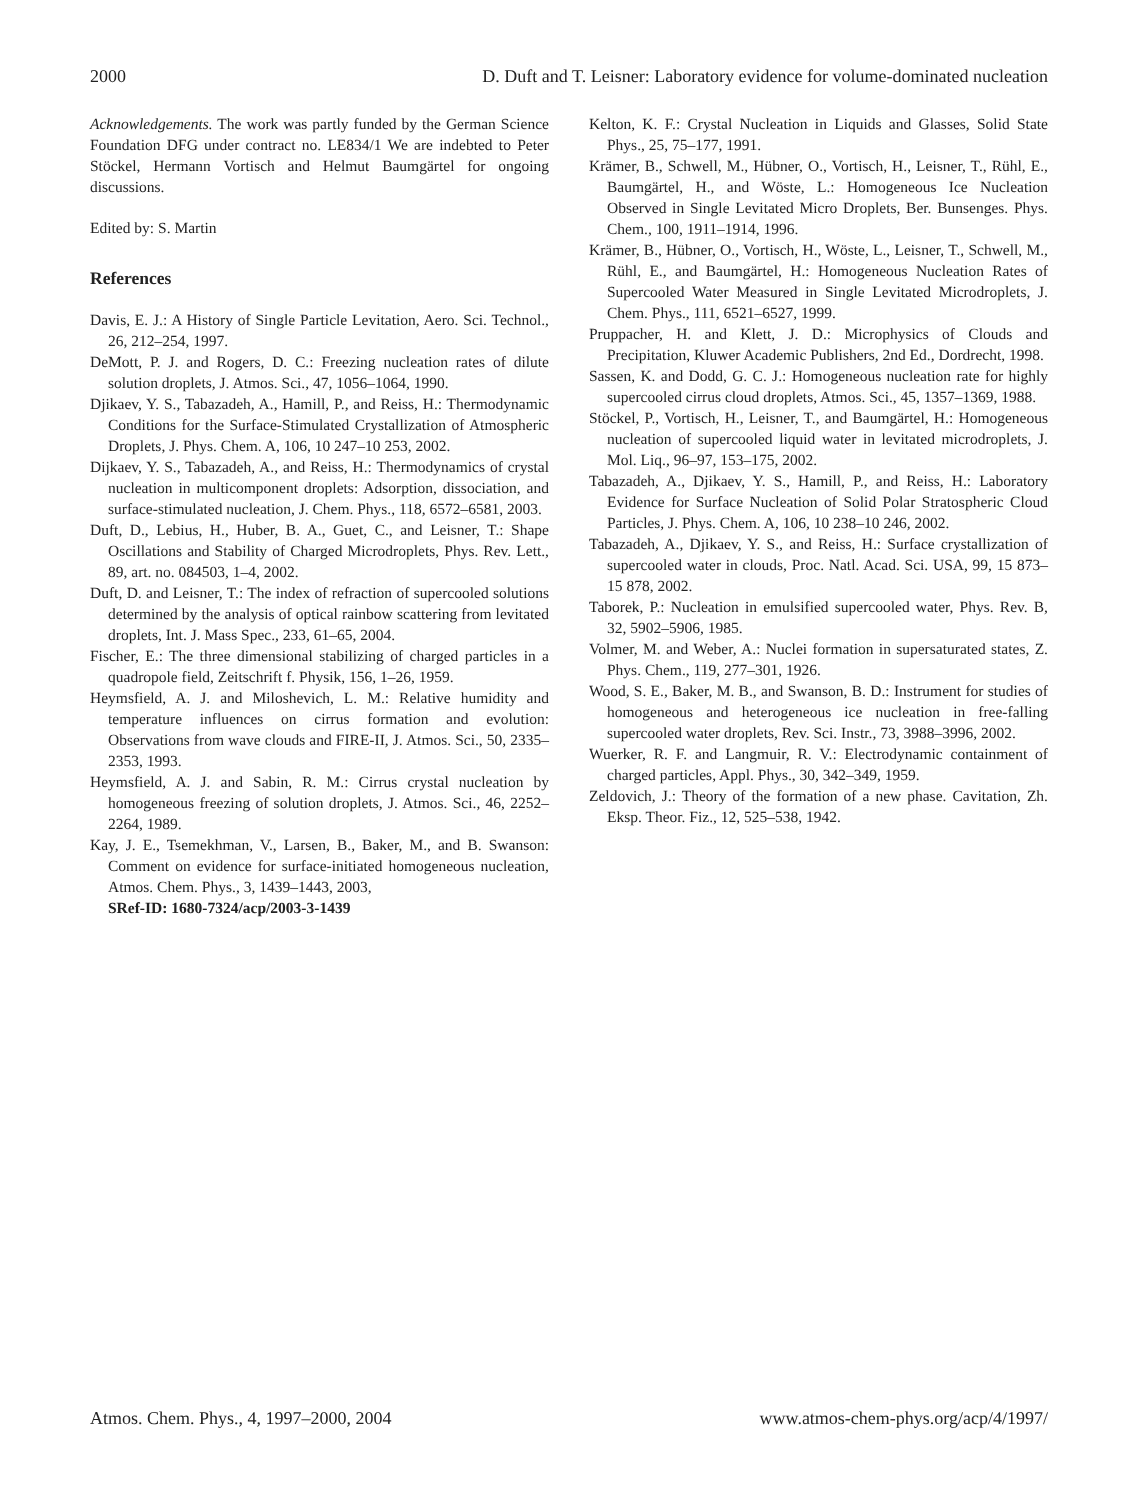2000 D. Duft and T. Leisner: Laboratory evidence for volume-dominated nucleation
Acknowledgements. The work was partly funded by the German Science Foundation DFG under contract no. LE834/1 We are indebted to Peter Stöckel, Hermann Vortisch and Helmut Baumgärtel for ongoing discussions.
Edited by: S. Martin
References
Davis, E. J.: A History of Single Particle Levitation, Aero. Sci. Technol., 26, 212–254, 1997.
DeMott, P. J. and Rogers, D. C.: Freezing nucleation rates of dilute solution droplets, J. Atmos. Sci., 47, 1056–1064, 1990.
Djikaev, Y. S., Tabazadeh, A., Hamill, P., and Reiss, H.: Thermodynamic Conditions for the Surface-Stimulated Crystallization of Atmospheric Droplets, J. Phys. Chem. A, 106, 10 247–10 253, 2002.
Dijkaev, Y. S., Tabazadeh, A., and Reiss, H.: Thermodynamics of crystal nucleation in multicomponent droplets: Adsorption, dissociation, and surface-stimulated nucleation, J. Chem. Phys., 118, 6572–6581, 2003.
Duft, D., Lebius, H., Huber, B. A., Guet, C., and Leisner, T.: Shape Oscillations and Stability of Charged Microdroplets, Phys. Rev. Lett., 89, art. no. 084503, 1–4, 2002.
Duft, D. and Leisner, T.: The index of refraction of supercooled solutions determined by the analysis of optical rainbow scattering from levitated droplets, Int. J. Mass Spec., 233, 61–65, 2004.
Fischer, E.: The three dimensional stabilizing of charged particles in a quadropole field, Zeitschrift f. Physik, 156, 1–26, 1959.
Heymsfield, A. J. and Miloshevich, L. M.: Relative humidity and temperature influences on cirrus formation and evolution: Observations from wave clouds and FIRE-II, J. Atmos. Sci., 50, 2335–2353, 1993.
Heymsfield, A. J. and Sabin, R. M.: Cirrus crystal nucleation by homogeneous freezing of solution droplets, J. Atmos. Sci., 46, 2252–2264, 1989.
Kay, J. E., Tsemekhman, V., Larsen, B., Baker, M., and B. Swanson: Comment on evidence for surface-initiated homogeneous nucleation, Atmos. Chem. Phys., 3, 1439–1443, 2003,
SRef-ID: 1680-7324/acp/2003-3-1439
Kelton, K. F.: Crystal Nucleation in Liquids and Glasses, Solid State Phys., 25, 75–177, 1991.
Krämer, B., Schwell, M., Hübner, O., Vortisch, H., Leisner, T., Rühl, E., Baumgärtel, H., and Wöste, L.: Homogeneous Ice Nucleation Observed in Single Levitated Micro Droplets, Ber. Bunsenges. Phys. Chem., 100, 1911–1914, 1996.
Krämer, B., Hübner, O., Vortisch, H., Wöste, L., Leisner, T., Schwell, M., Rühl, E., and Baumgärtel, H.: Homogeneous Nucleation Rates of Supercooled Water Measured in Single Levitated Microdroplets, J. Chem. Phys., 111, 6521–6527, 1999.
Pruppacher, H. and Klett, J. D.: Microphysics of Clouds and Precipitation, Kluwer Academic Publishers, 2nd Ed., Dordrecht, 1998.
Sassen, K. and Dodd, G. C. J.: Homogeneous nucleation rate for highly supercooled cirrus cloud droplets, Atmos. Sci., 45, 1357–1369, 1988.
Stöckel, P., Vortisch, H., Leisner, T., and Baumgärtel, H.: Homogeneous nucleation of supercooled liquid water in levitated microdroplets, J. Mol. Liq., 96–97, 153–175, 2002.
Tabazadeh, A., Djikaev, Y. S., Hamill, P., and Reiss, H.: Laboratory Evidence for Surface Nucleation of Solid Polar Stratospheric Cloud Particles, J. Phys. Chem. A, 106, 10 238–10 246, 2002.
Tabazadeh, A., Djikaev, Y. S., and Reiss, H.: Surface crystallization of supercooled water in clouds, Proc. Natl. Acad. Sci. USA, 99, 15 873–15 878, 2002.
Taborek, P.: Nucleation in emulsified supercooled water, Phys. Rev. B, 32, 5902–5906, 1985.
Volmer, M. and Weber, A.: Nuclei formation in supersaturated states, Z. Phys. Chem., 119, 277–301, 1926.
Wood, S. E., Baker, M. B., and Swanson, B. D.: Instrument for studies of homogeneous and heterogeneous ice nucleation in free-falling supercooled water droplets, Rev. Sci. Instr., 73, 3988–3996, 2002.
Wuerker, R. F. and Langmuir, R. V.: Electrodynamic containment of charged particles, Appl. Phys., 30, 342–349, 1959.
Zeldovich, J.: Theory of the formation of a new phase. Cavitation, Zh. Eksp. Theor. Fiz., 12, 525–538, 1942.
Atmos. Chem. Phys., 4, 1997–2000, 2004 www.atmos-chem-phys.org/acp/4/1997/